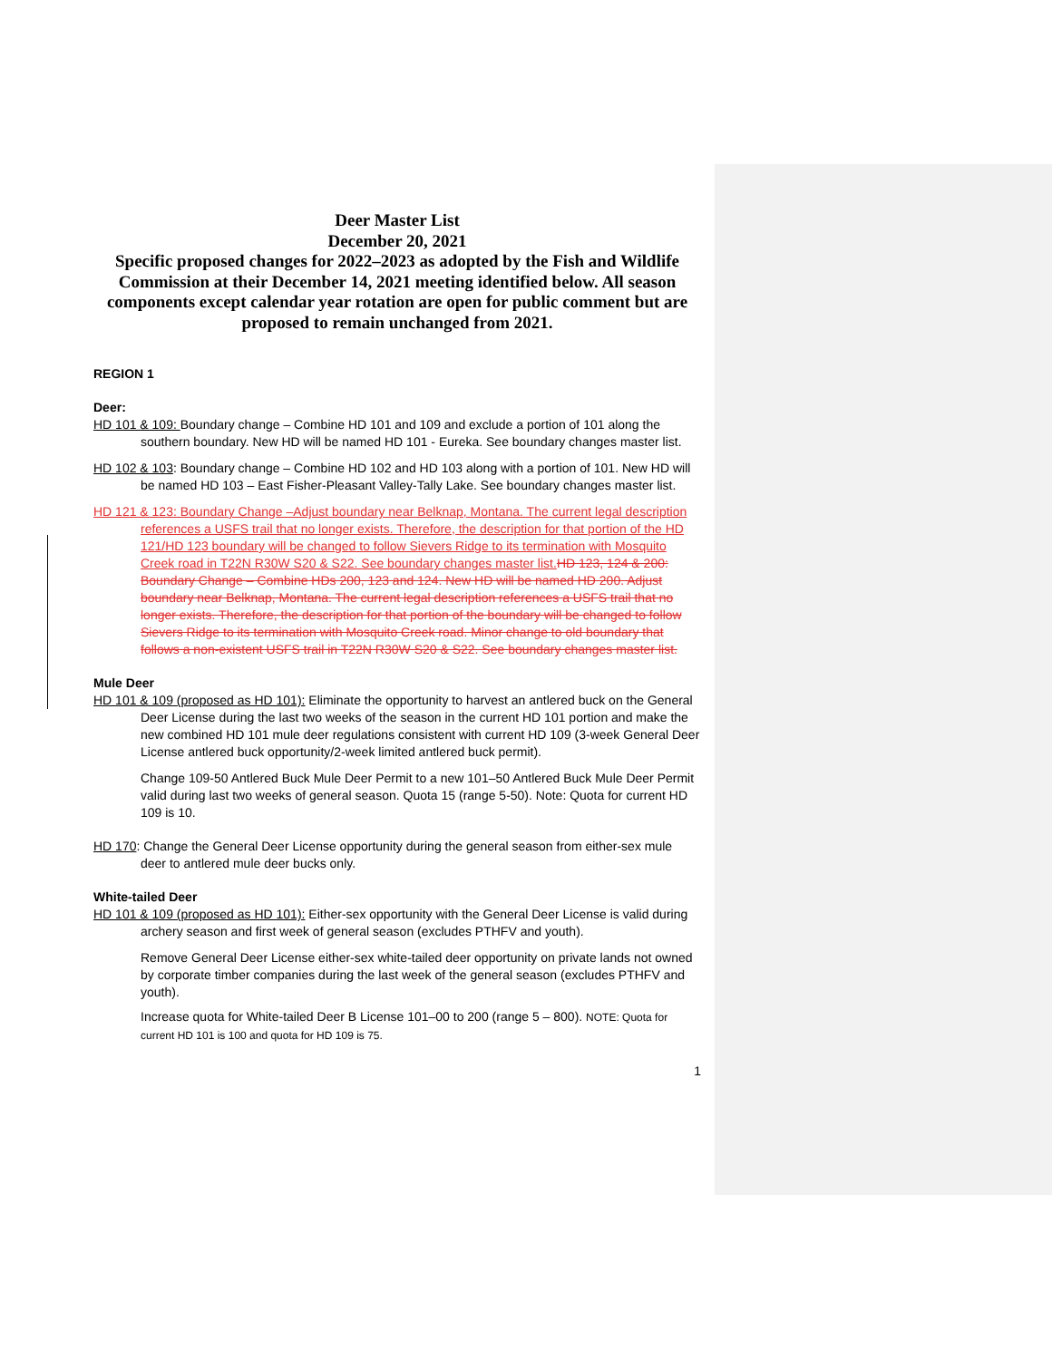Deer Master List
December 20, 2021
Specific proposed changes for 2022–2023 as adopted by the Fish and Wildlife Commission at their December 14, 2021 meeting identified below. All season components except calendar year rotation are open for public comment but are proposed to remain unchanged from 2021.
REGION 1
Deer:
HD 101 & 109: Boundary change – Combine HD 101 and 109 and exclude a portion of 101 along the southern boundary. New HD will be named HD 101 - Eureka. See boundary changes master list.
HD 102 & 103: Boundary change – Combine HD 102 and HD 103 along with a portion of 101. New HD will be named HD 103 – East Fisher-Pleasant Valley-Tally Lake. See boundary changes master list.
HD 121 & 123: Boundary Change –Adjust boundary near Belknap, Montana. The current legal description references a USFS trail that no longer exists. Therefore, the description for that portion of the HD 121/HD 123 boundary will be changed to follow Sievers Ridge to its termination with Mosquito Creek road in T22N R30W S20 & S22. See boundary changes master list. HD 123, 124 & 200: Boundary Change – Combine HDs 200, 123 and 124. New HD will be named HD 200. Adjust boundary near Belknap, Montana. The current legal description references a USFS trail that no longer exists. Therefore, the description for that portion of the boundary will be changed to follow Sievers Ridge to its termination with Mosquito Creek road. Minor change to old boundary that follows a non-existent USFS trail in T22N R30W S20 & S22. See boundary changes master list.
Mule Deer
HD 101 & 109 (proposed as HD 101): Eliminate the opportunity to harvest an antlered buck on the General Deer License during the last two weeks of the season in the current HD 101 portion and make the new combined HD 101 mule deer regulations consistent with current HD 109 (3-week General Deer License antlered buck opportunity/2-week limited antlered buck permit).
Change 109-50 Antlered Buck Mule Deer Permit to a new 101–50 Antlered Buck Mule Deer Permit valid during last two weeks of general season. Quota 15 (range 5-50). Note: Quota for current HD 109 is 10.
HD 170: Change the General Deer License opportunity during the general season from either-sex mule deer to antlered mule deer bucks only.
White-tailed Deer
HD 101 & 109 (proposed as HD 101): Either-sex opportunity with the General Deer License is valid during archery season and first week of general season (excludes PTHFV and youth).
Remove General Deer License either-sex white-tailed deer opportunity on private lands not owned by corporate timber companies during the last week of the general season (excludes PTHFV and youth).
Increase quota for White-tailed Deer B License 101–00 to 200 (range 5 – 800). NOTE: Quota for current HD 101 is 100 and quota for HD 109 is 75.
1